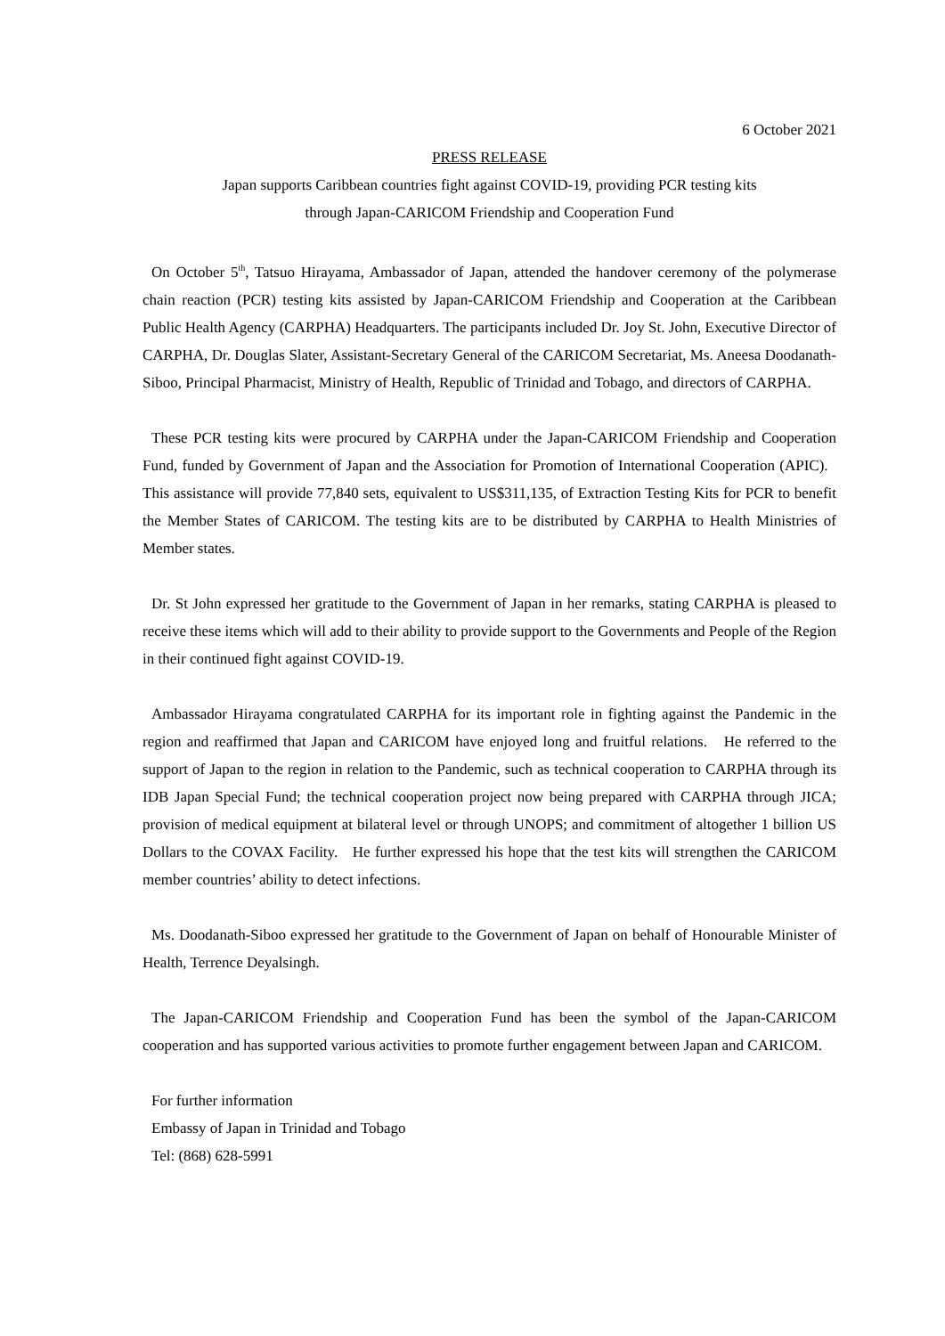6 October 2021
PRESS RELEASE
Japan supports Caribbean countries fight against COVID-19, providing PCR testing kits
through Japan-CARICOM Friendship and Cooperation Fund
On October 5<sup>th</sup>, Tatsuo Hirayama, Ambassador of Japan, attended the handover ceremony of the polymerase chain reaction (PCR) testing kits assisted by Japan-CARICOM Friendship and Cooperation at the Caribbean Public Health Agency (CARPHA) Headquarters. The participants included Dr. Joy St. John, Executive Director of CARPHA, Dr. Douglas Slater, Assistant-Secretary General of the CARICOM Secretariat, Ms. Aneesa Doodanath-Siboo, Principal Pharmacist, Ministry of Health, Republic of Trinidad and Tobago, and directors of CARPHA.
These PCR testing kits were procured by CARPHA under the Japan-CARICOM Friendship and Cooperation Fund, funded by Government of Japan and the Association for Promotion of International Cooperation (APIC). This assistance will provide 77,840 sets, equivalent to US$311,135, of Extraction Testing Kits for PCR to benefit the Member States of CARICOM. The testing kits are to be distributed by CARPHA to Health Ministries of Member states.
Dr. St John expressed her gratitude to the Government of Japan in her remarks, stating CARPHA is pleased to receive these items which will add to their ability to provide support to the Governments and People of the Region in their continued fight against COVID-19.
Ambassador Hirayama congratulated CARPHA for its important role in fighting against the Pandemic in the region and reaffirmed that Japan and CARICOM have enjoyed long and fruitful relations. He referred to the support of Japan to the region in relation to the Pandemic, such as technical cooperation to CARPHA through its IDB Japan Special Fund; the technical cooperation project now being prepared with CARPHA through JICA; provision of medical equipment at bilateral level or through UNOPS; and commitment of altogether 1 billion US Dollars to the COVAX Facility. He further expressed his hope that the test kits will strengthen the CARICOM member countries’ ability to detect infections.
Ms. Doodanath-Siboo expressed her gratitude to the Government of Japan on behalf of Honourable Minister of Health, Terrence Deyalsingh.
The Japan-CARICOM Friendship and Cooperation Fund has been the symbol of the Japan-CARICOM cooperation and has supported various activities to promote further engagement between Japan and CARICOM.
For further information
Embassy of Japan in Trinidad and Tobago
Tel: (868) 628-5991